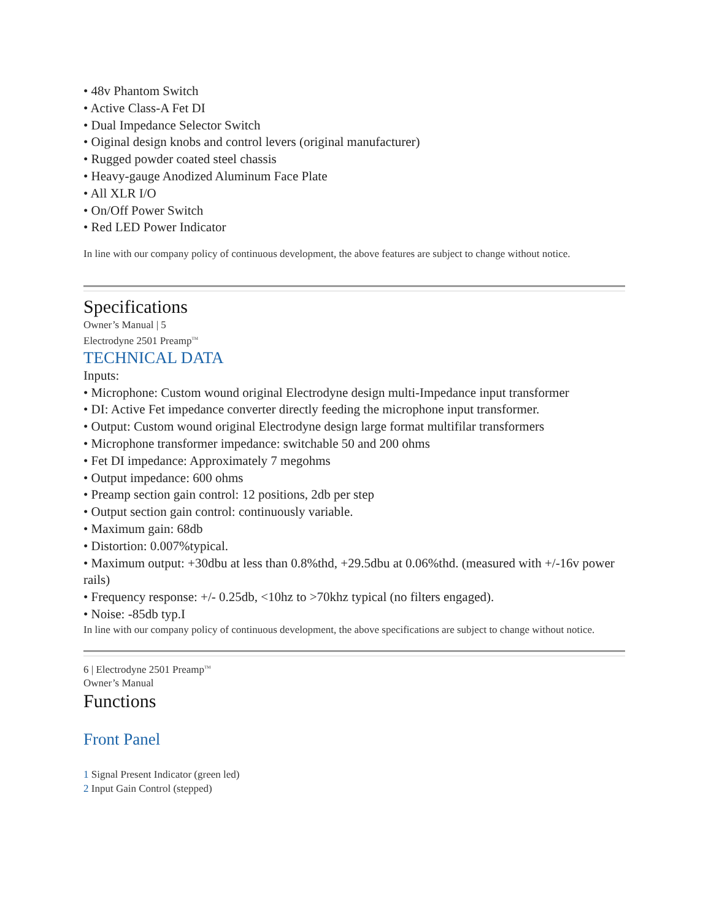• 48v Phantom Switch
• Active Class-A Fet DI
• Dual Impedance Selector Switch
• Oiginal design knobs and control levers (original manufacturer)
• Rugged powder coated steel chassis
• Heavy-gauge Anodized Aluminum Face Plate
• All XLR I/O
• On/Off Power Switch
• Red LED Power Indicator
In line with our company policy of continuous development, the above features are subject to change without notice.
Specifications
Owner’s Manual | 5
Electrodyne 2501 Preamp<sup>TM</sup>
TECHNICAL DATA
Inputs:
• Microphone: Custom wound original Electrodyne design multi-Impedance input transformer
• DI: Active Fet impedance converter directly feeding the microphone input transformer.
• Output: Custom wound original Electrodyne design large format multifilar transformers
• Microphone transformer impedance: switchable 50 and 200 ohms
• Fet DI impedance: Approximately 7 megohms
• Output impedance: 600 ohms
• Preamp section gain control: 12 positions, 2db per step
• Output section gain control: continuously variable.
• Maximum gain: 68db
• Distortion: 0.007%typical.
• Maximum output: +30dbu at less than 0.8%thd, +29.5dbu at 0.06%thd. (measured with +/-16v power
rails)
• Frequency response: +/- 0.25db, <10hz to >70khz typical (no filters engaged).
• Noise: -85db typ.I
In line with our company policy of continuous development, the above specifications are subject to change without notice.
6 | Electrodyne 2501 Preamp<sup>TM</sup>
Owner’s Manual
Functions
Front Panel
1 Signal Present Indicator (green led)
2 Input Gain Control (stepped)